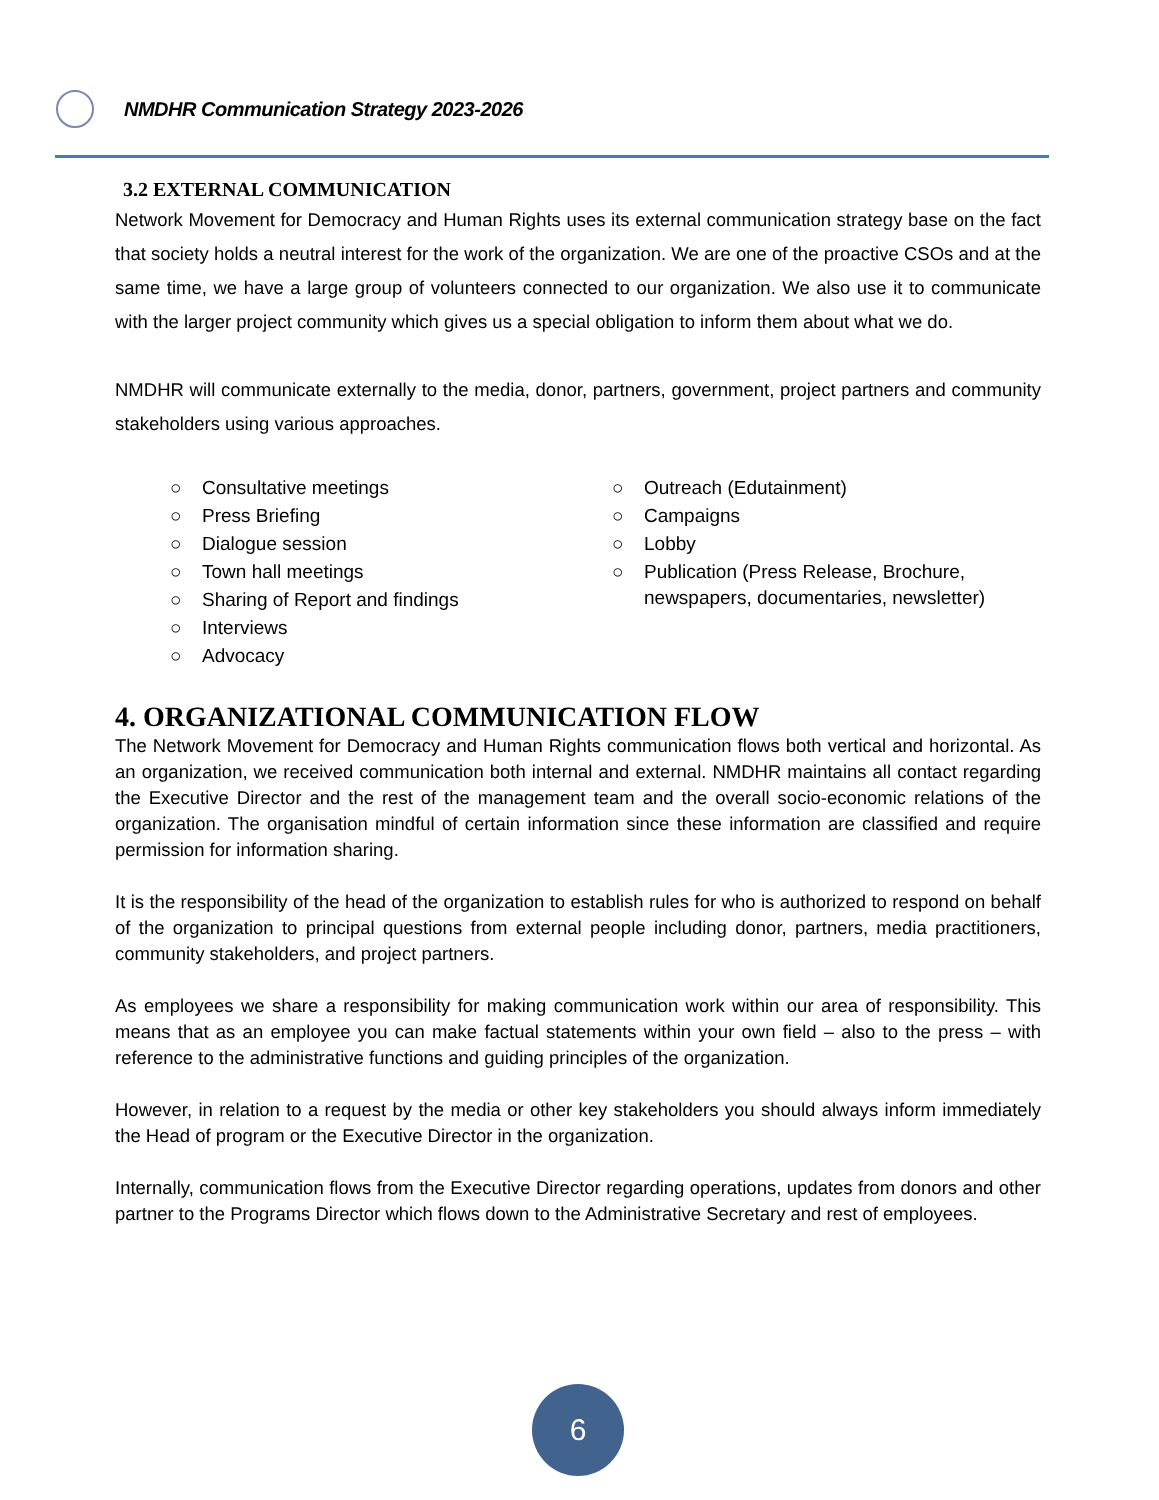NMDHR Communication Strategy 2023-2026
3.2 EXTERNAL COMMUNICATION
Network Movement for Democracy and Human Rights uses its external communication strategy base on the fact that society holds a neutral interest for the work of the organization. We are one of the proactive CSOs and at the same time, we have a large group of volunteers connected to our organization. We also use it to communicate with the larger project community which gives us a special obligation to inform them about what we do.
NMDHR will communicate externally to the media, donor, partners, government, project partners and community stakeholders using various approaches.
○ Consultative meetings
○ Press Briefing
○ Dialogue session
○ Town hall meetings
○ Sharing of Report and findings
○ Interviews
○ Advocacy
○ Outreach (Edutainment)
○ Campaigns
○ Lobby
○ Publication (Press Release, Brochure, newspapers, documentaries, newsletter)
4. ORGANIZATIONAL COMMUNICATION FLOW
The Network Movement for Democracy and Human Rights communication flows both vertical and horizontal. As an organization, we received communication both internal and external. NMDHR maintains all contact regarding the Executive Director and the rest of the management team and the overall socio-economic relations of the organization. The organisation mindful of certain information since these information are classified and require permission for information sharing.
It is the responsibility of the head of the organization to establish rules for who is authorized to respond on behalf of the organization to principal questions from external people including donor, partners, media practitioners, community stakeholders, and project partners.
As employees we share a responsibility for making communication work within our area of responsibility. This means that as an employee you can make factual statements within your own field – also to the press – with reference to the administrative functions and guiding principles of the organization.
However, in relation to a request by the media or other key stakeholders you should always inform immediately the Head of program or the Executive Director in the organization.
Internally, communication flows from the Executive Director regarding operations, updates from donors and other partner to the Programs Director which flows down to the Administrative Secretary and rest of employees.
6